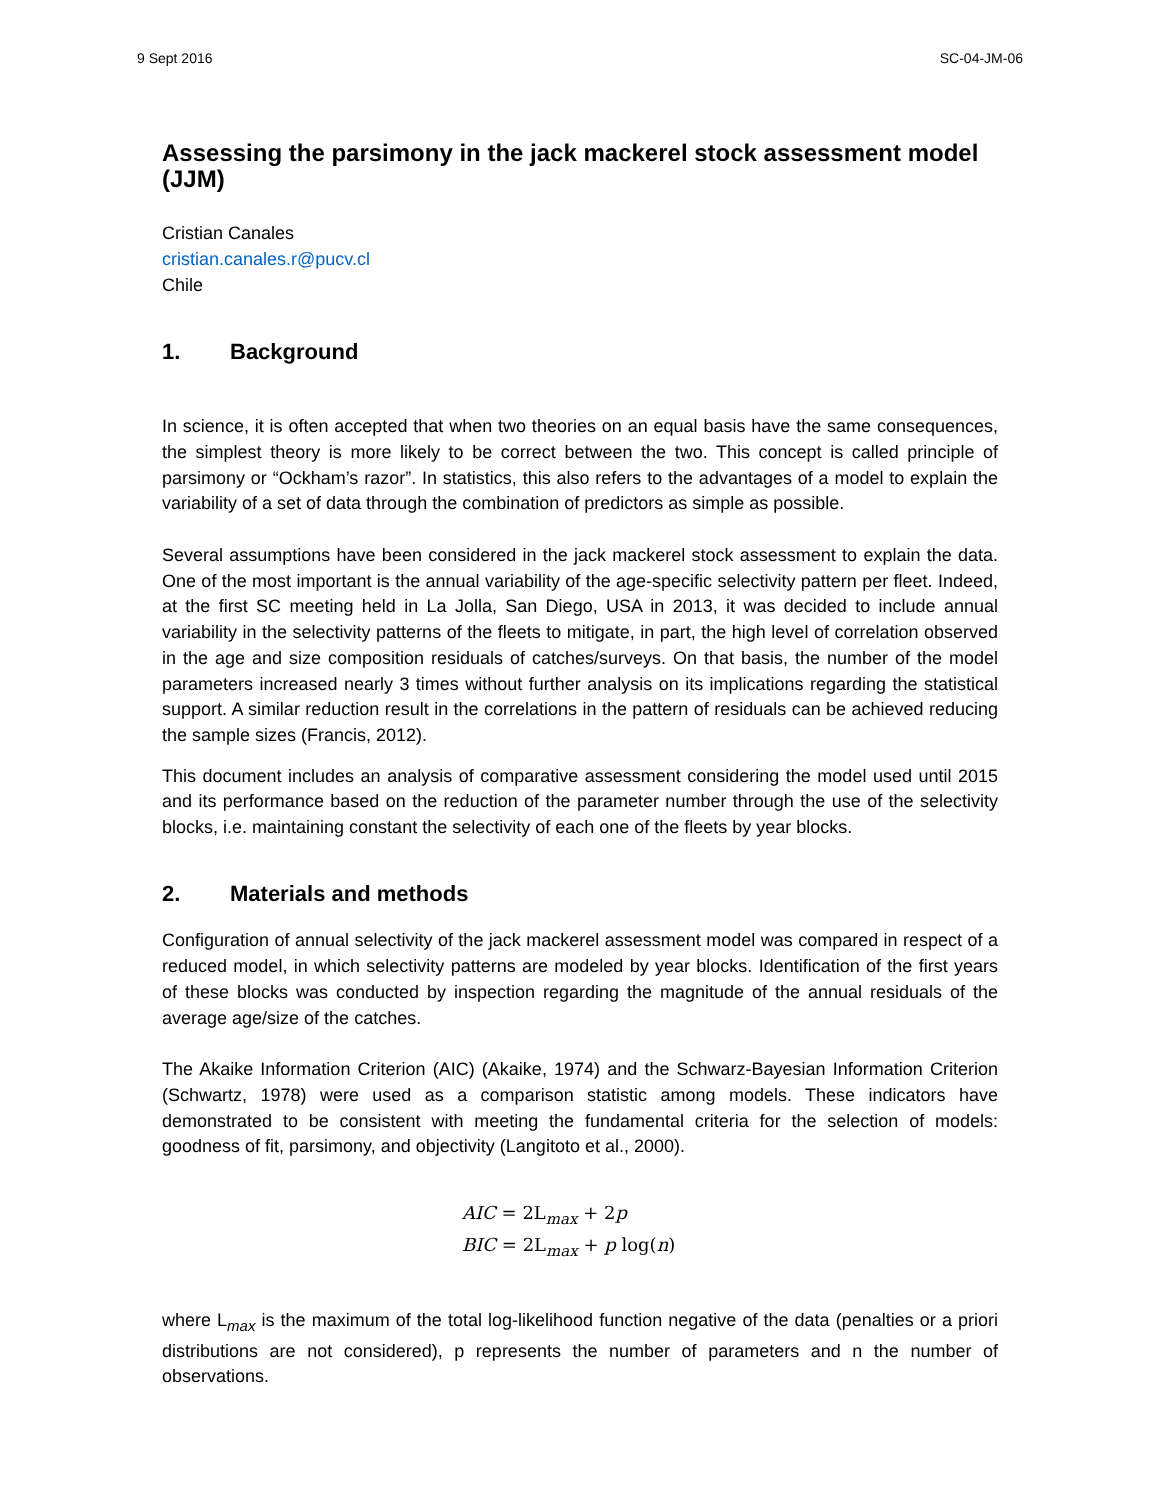9 Sept 2016 SC-04-JM-06
Assessing the parsimony in the jack mackerel stock assessment model (JJM)
Cristian Canales
cristian.canales.r@pucv.cl
Chile
1. Background
In science, it is often accepted that when two theories on an equal basis have the same consequences, the simplest theory is more likely to be correct between the two. This concept is called principle of parsimony or “Ockham’s razor”. In statistics, this also refers to the advantages of a model to explain the variability of a set of data through the combination of predictors as simple as possible.
Several assumptions have been considered in the jack mackerel stock assessment to explain the data. One of the most important is the annual variability of the age-specific selectivity pattern per fleet. Indeed, at the first SC meeting held in La Jolla, San Diego, USA in 2013, it was decided to include annual variability in the selectivity patterns of the fleets to mitigate, in part, the high level of correlation observed in the age and size composition residuals of catches/surveys. On that basis, the number of the model parameters increased nearly 3 times without further analysis on its implications regarding the statistical support. A similar reduction result in the correlations in the pattern of residuals can be achieved reducing the sample sizes (Francis, 2012).
This document includes an analysis of comparative assessment considering the model used until 2015 and its performance based on the reduction of the parameter number through the use of the selectivity blocks, i.e. maintaining constant the selectivity of each one of the fleets by year blocks.
2. Materials and methods
Configuration of annual selectivity of the jack mackerel assessment model was compared in respect of a reduced model, in which selectivity patterns are modeled by year blocks. Identification of the first years of these blocks was conducted by inspection regarding the magnitude of the annual residuals of the average age/size of the catches.
The Akaike Information Criterion (AIC) (Akaike, 1974) and the Schwarz-Bayesian Information Criterion (Schwartz, 1978) were used as a comparison statistic among models. These indicators have demonstrated to be consistent with meeting the fundamental criteria for the selection of models: goodness of fit, parsimony, and objectivity (Langitoto et al., 2000).
AIC = 2L<sub>max</sub> + 2p
BIC = 2L<sub>max</sub> + p log(n)
where L<sub>max</sub> is the maximum of the total log-likelihood function negative of the data (penalties or a priori distributions are not considered), p represents the number of parameters and n the number of observations.